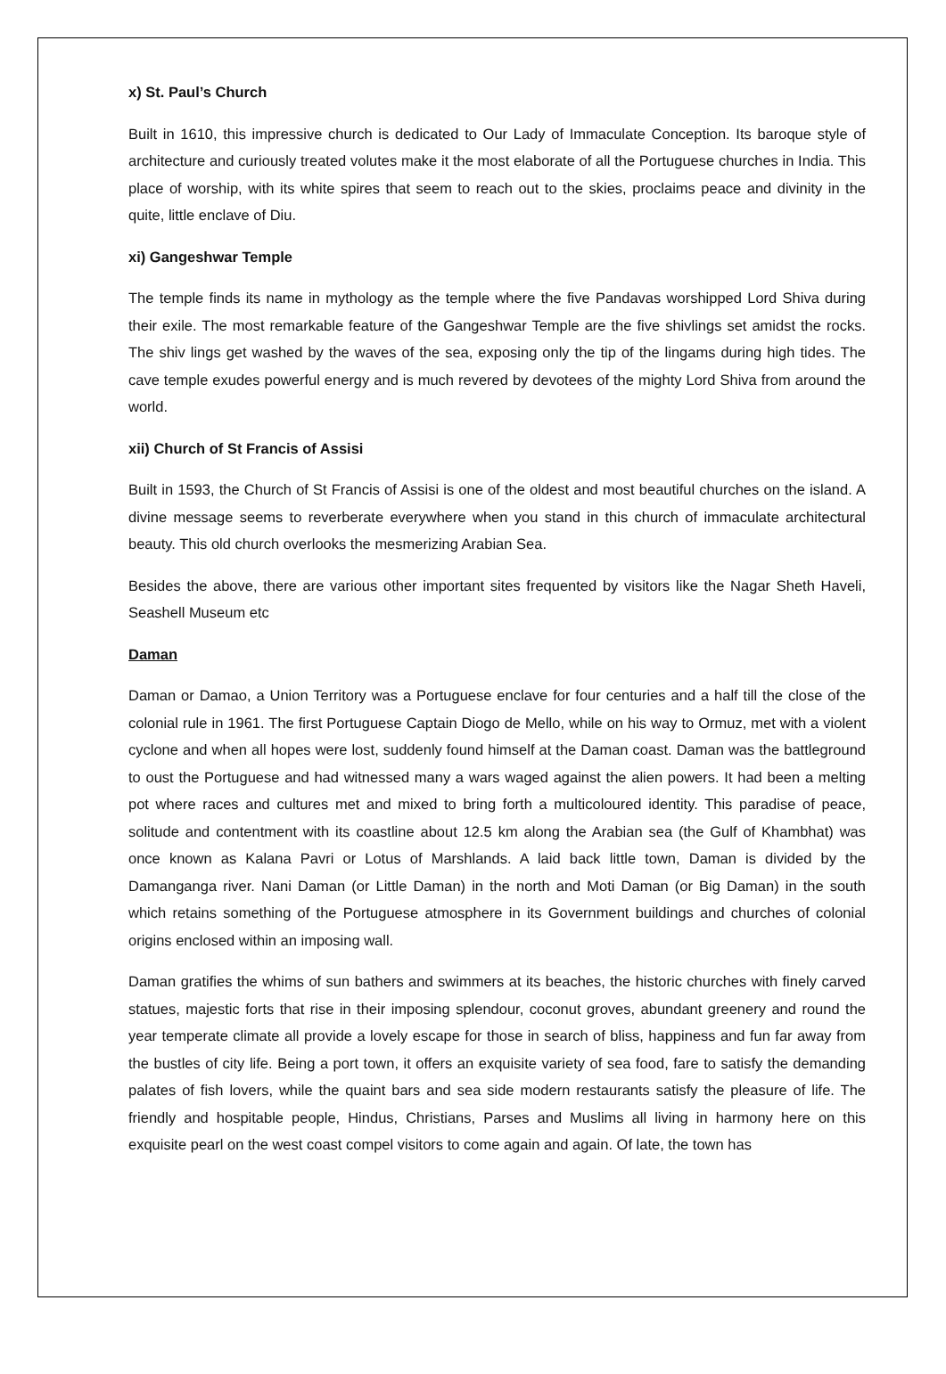x) St. Paul’s Church
Built in 1610, this impressive church is dedicated to Our Lady of Immaculate Conception. Its baroque style of architecture and curiously treated volutes make it the most elaborate of all the Portuguese churches in India. This place of worship, with its white spires that seem to reach out to the skies, proclaims peace and divinity in the quite, little enclave of Diu.
xi) Gangeshwar Temple
The temple finds its name in mythology as the temple where the five Pandavas worshipped Lord Shiva during their exile. The most remarkable feature of the Gangeshwar Temple are the five shivlings set amidst the rocks. The shiv lings get washed by the waves of the sea, exposing only the tip of the lingams during high tides. The cave temple exudes powerful energy and is much revered by devotees of the mighty Lord Shiva from around the world.
xii) Church of St Francis of Assisi
Built in 1593, the Church of St Francis of Assisi is one of the oldest and most beautiful churches on the island. A divine message seems to reverberate everywhere when you stand in this church of immaculate architectural beauty. This old church overlooks the mesmerizing Arabian Sea.
Besides the above, there are various other important sites frequented by visitors like the Nagar Sheth Haveli, Seashell Museum etc
Daman
Daman or Damao, a Union Territory was a Portuguese enclave for four centuries and a half till the close of the colonial rule in 1961. The first Portuguese Captain Diogo de Mello, while on his way to Ormuz, met with a violent cyclone and when all hopes were lost, suddenly found himself at the Daman coast. Daman was the battleground to oust the Portuguese and had witnessed many a wars waged against the alien powers. It had been a melting pot where races and cultures met and mixed to bring forth a multicoloured identity. This paradise of peace, solitude and contentment with its coastline about 12.5 km along the Arabian sea (the Gulf of Khambhat) was once known as Kalana Pavri or Lotus of Marshlands. A laid back little town, Daman is divided by the Damanganga river. Nani Daman (or Little Daman) in the north and Moti Daman (or Big Daman) in the south which retains something of the Portuguese atmosphere in its Government buildings and churches of colonial origins enclosed within an imposing wall.
Daman gratifies the whims of sun bathers and swimmers at its beaches, the historic churches with finely carved statues, majestic forts that rise in their imposing splendour, coconut groves, abundant greenery and round the year temperate climate all provide a lovely escape for those in search of bliss, happiness and fun far away from the bustles of city life. Being a port town, it offers an exquisite variety of sea food, fare to satisfy the demanding palates of fish lovers, while the quaint bars and sea side modern restaurants satisfy the pleasure of life. The friendly and hospitable people, Hindus, Christians, Parses and Muslims all living in harmony here on this exquisite pearl on the west coast compel visitors to come again and again. Of late, the town has